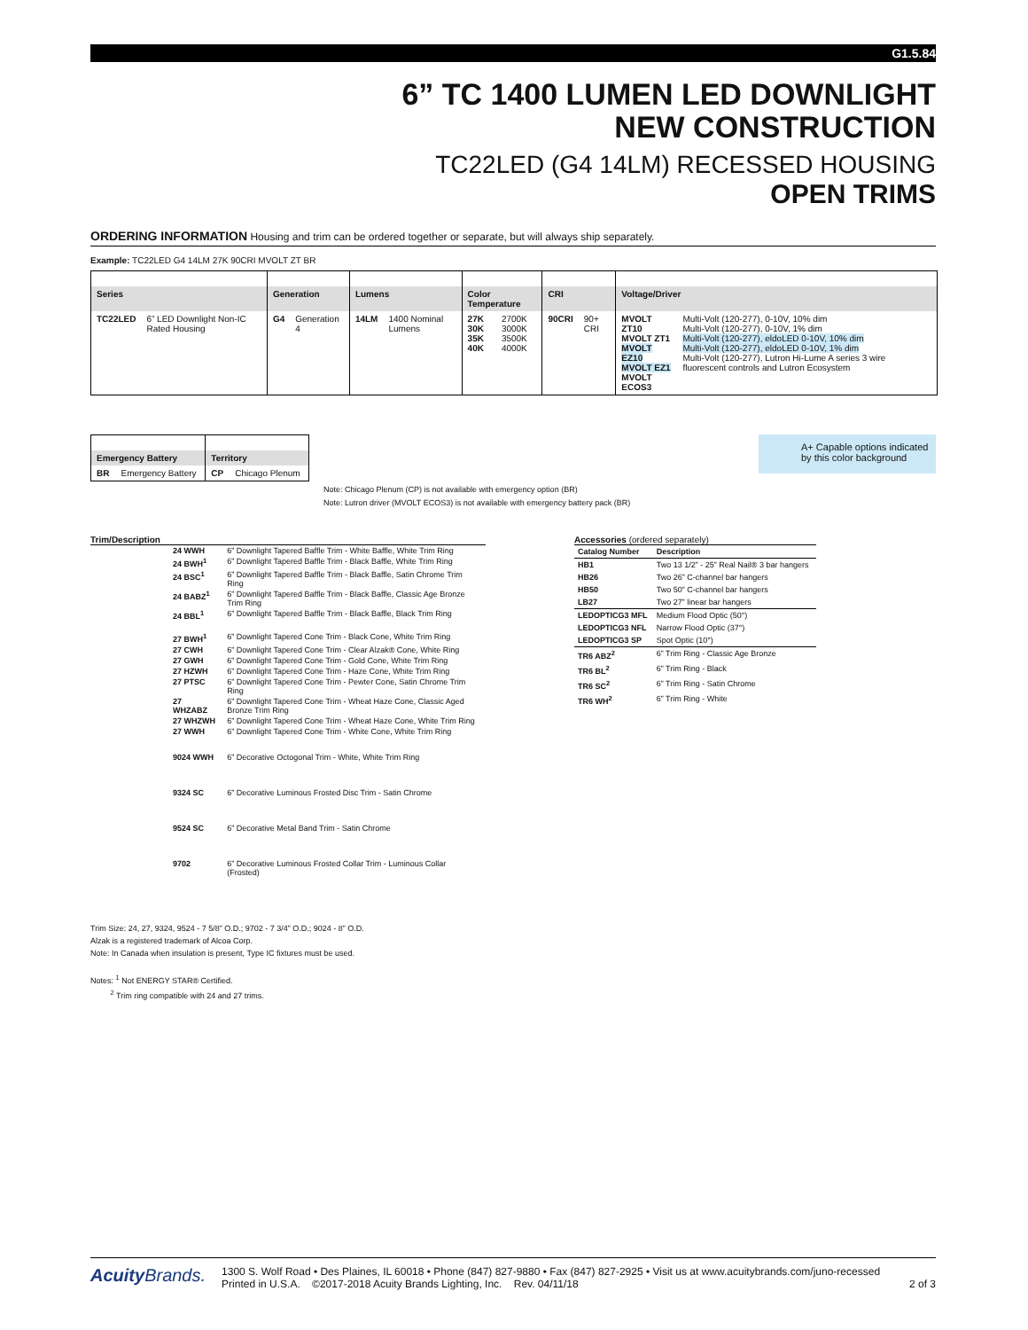G1.5.84
6” TC 1400 LUMEN LED DOWNLIGHT
NEW CONSTRUCTION
TC22LED (G4 14LM) RECESSED HOUSING
OPEN TRIMS
ORDERING INFORMATION Housing and trim can be ordered together or separate, but will always ship separately.
Example: TC22LED G4 14LM 27K 90CRI MVOLT ZT BR
| Series | | Generation | | Lumens | | Color Temperature | | CRI | | Voltage/Driver | |
| --- | --- | --- | --- | --- | --- | --- | --- | --- | --- | --- | --- |
| TC22LED | 6” LED Downlight Non-IC Rated Housing | G4 | Generation 4 | 14LM | 1400 Nominal Lumens | 27K 30K 35K 40K | 2700K 3000K 3500K 4000K | 90CRI | 90+ CRI | MVOLT ZT10 MVOLT ZT1 MVOLT EZ10 MVOLT EZ1 MVOLT ECOS3 | Multi-Volt (120-277), 0-10V, 10% dim Multi-Volt (120-277), 0-10V, 1% dim Multi-Volt (120-277), eldoLED 0-10V, 10% dim Multi-Volt (120-277), eldoLED 0-10V, 1% dim Multi-Volt (120-277), Lutron Hi-Lume A series 3 wire fluorescent controls and Lutron Ecosystem |
| Emergency Battery | | Territory | |
| --- | --- | --- | --- |
| BR | Emergency Battery | CP | Chicago Plenum |
Note: Chicago Plenum (CP) is not available with emergency option (BR)
Note: Lutron driver (MVOLT ECOS3) is not available with emergency battery pack (BR)
A+ Capable options indicated by this color background
Trim/Description
| | 24 WWH | 6” Downlight Tapered Baffle Trim - White Baffle, White Trim Ring |
| | 24 BWH<sup>1</sup> | 6” Downlight Tapered Baffle Trim - Black Baffle, White Trim Ring |
| | 24 BSC<sup>1</sup> | 6” Downlight Tapered Baffle Trim - Black Baffle, Satin Chrome Trim Ring |
| | 24 BABZ<sup>1</sup> | 6” Downlight Tapered Baffle Trim - Black Baffle, Classic Age Bronze Trim Ring |
| | 24 BBL<sup>1</sup> | 6” Downlight Tapered Baffle Trim - Black Baffle, Black Trim Ring |
| | 27 BWH<sup>1</sup> | 6” Downlight Tapered Cone Trim - Black Cone, White Trim Ring |
| | 27 CWH | 6” Downlight Tapered Cone Trim - Clear Alzak® Cone, White Ring |
| | 27 GWH | 6” Downlight Tapered Cone Trim - Gold Cone, White Trim Ring |
| | 27 HZWH | 6” Downlight Tapered Cone Trim - Haze Cone, White Trim Ring |
| | 27 PTSC | 6” Downlight Tapered Cone Trim - Pewter Cone, Satin Chrome Trim Ring |
| | 27 WHZABZ | 6” Downlight Tapered Cone Trim - Wheat Haze Cone, Classic Aged Bronze Trim Ring |
| | 27 WHZWH | 6” Downlight Tapered Cone Trim - Wheat Haze Cone, White Trim Ring |
| | 27 WWH | 6” Downlight Tapered Cone Trim - White Cone, White Trim Ring |
| | 9024 WWH | 6” Decorative Octogonal Trim - White, White Trim Ring |
| | 9324 SC | 6” Decorative Luminous Frosted Disc Trim - Satin Chrome |
| | 9524 SC | 6” Decorative Metal Band Trim - Satin Chrome |
| | 9702 | 6” Decorative Luminous Frosted Collar Trim - Luminous Collar (Frosted) |
Accessories (ordered separately)
| Catalog Number | Description |
| --- | --- |
| HB1 | Two 13 1/2” - 25” Real Nail® 3 bar hangers |
| HB26 | Two 26” C-channel bar hangers |
| HB50 | Two 50” C-channel bar hangers |
| LB27 | Two 27” linear bar hangers |
| LEDOPTICG3 MFL | Medium Flood Optic (50°) |
| LEDOPTICG3 NFL | Narrow Flood Optic (37°) |
| LEDOPTICG3 SP | Spot Optic (10°) |
| TR6 ABZ<sup>2</sup> | 6” Trim Ring - Classic Age Bronze |
| TR6 BL<sup>2</sup> | 6” Trim Ring - Black |
| TR6 SC<sup>2</sup> | 6” Trim Ring - Satin Chrome |
| TR6 WH<sup>2</sup> | 6” Trim Ring - White |
Trim Size: 24, 27, 9324, 9524 - 7 5/8” O.D.; 9702 - 7 3/4” O.D.; 9024 - 8” O.D.
Alzak is a registered trademark of Alcoa Corp.
Note: In Canada when insulation is present, Type IC fixtures must be used.
Notes: <sup>1</sup> Not ENERGY STAR® Certified.
<sup>2</sup> Trim ring compatible with 24 and 27 trims.
Acuity Brands.
1300 S. Wolf Road • Des Plaines, IL 60018 • Phone (847) 827-9880 • Fax (847) 827-2925 • Visit us at www.acuitybrands.com/juno-recessed
Printed in U.S.A. ©2017-2018 Acuity Brands Lighting, Inc. Rev. 04/11/18 2 of 3